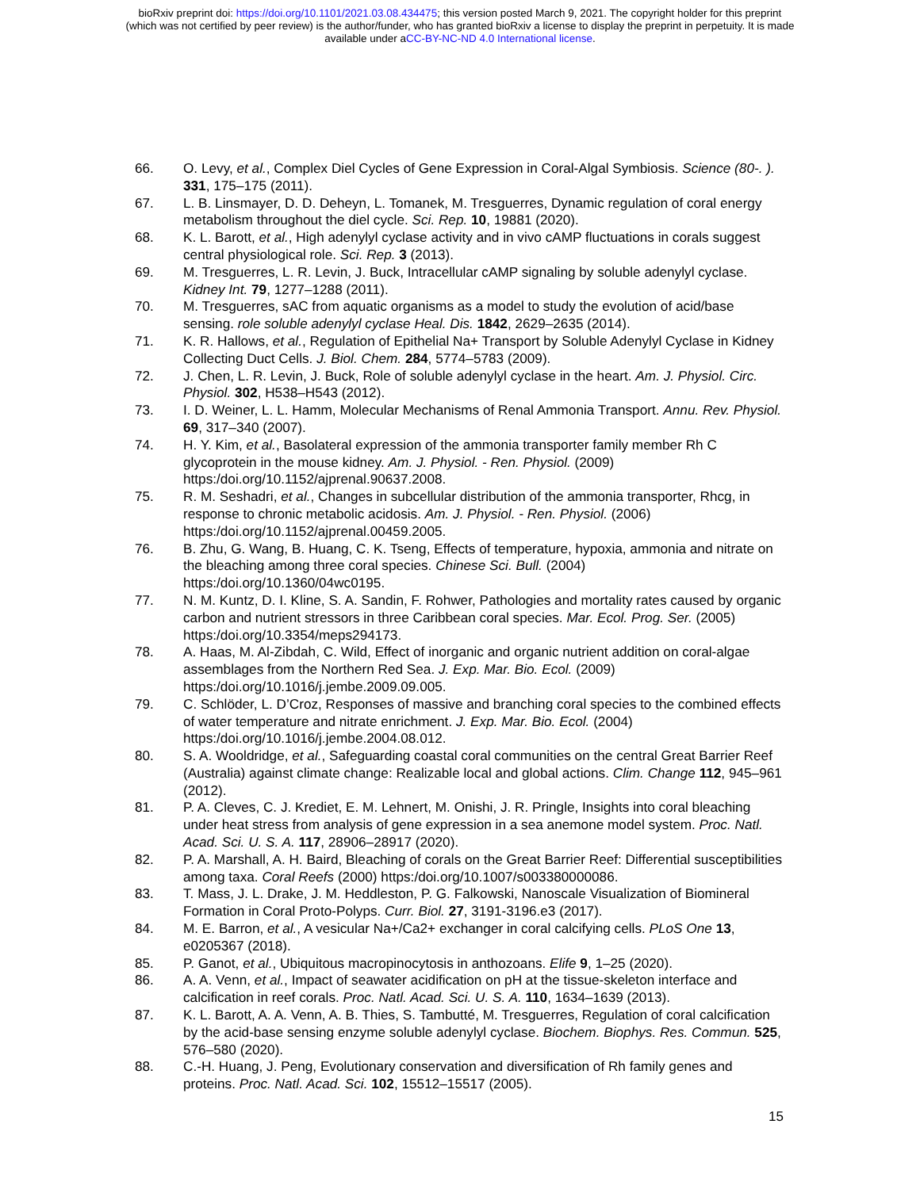bioRxiv preprint doi: https://doi.org/10.1101/2021.03.08.434475; this version posted March 9, 2021. The copyright holder for this preprint
(which was not certified by peer review) is the author/funder, who has granted bioRxiv a license to display the preprint in perpetuity. It is made
available under aCC-BY-NC-ND 4.0 International license.
66. O. Levy, et al., Complex Diel Cycles of Gene Expression in Coral-Algal Symbiosis. Science (80-. ). 331, 175–175 (2011).
67. L. B. Linsmayer, D. D. Deheyn, L. Tomanek, M. Tresguerres, Dynamic regulation of coral energy metabolism throughout the diel cycle. Sci. Rep. 10, 19881 (2020).
68. K. L. Barott, et al., High adenylyl cyclase activity and in vivo cAMP fluctuations in corals suggest central physiological role. Sci. Rep. 3 (2013).
69. M. Tresguerres, L. R. Levin, J. Buck, Intracellular cAMP signaling by soluble adenylyl cyclase. Kidney Int. 79, 1277–1288 (2011).
70. M. Tresguerres, sAC from aquatic organisms as a model to study the evolution of acid/base sensing. role soluble adenylyl cyclase Heal. Dis. 1842, 2629–2635 (2014).
71. K. R. Hallows, et al., Regulation of Epithelial Na+ Transport by Soluble Adenylyl Cyclase in Kidney Collecting Duct Cells. J. Biol. Chem. 284, 5774–5783 (2009).
72. J. Chen, L. R. Levin, J. Buck, Role of soluble adenylyl cyclase in the heart. Am. J. Physiol. Circ. Physiol. 302, H538–H543 (2012).
73. I. D. Weiner, L. L. Hamm, Molecular Mechanisms of Renal Ammonia Transport. Annu. Rev. Physiol. 69, 317–340 (2007).
74. H. Y. Kim, et al., Basolateral expression of the ammonia transporter family member Rh C glycoprotein in the mouse kidney. Am. J. Physiol. - Ren. Physiol. (2009) https:/doi.org/10.1152/ajprenal.90637.2008.
75. R. M. Seshadri, et al., Changes in subcellular distribution of the ammonia transporter, Rhcg, in response to chronic metabolic acidosis. Am. J. Physiol. - Ren. Physiol. (2006) https:/doi.org/10.1152/ajprenal.00459.2005.
76. B. Zhu, G. Wang, B. Huang, C. K. Tseng, Effects of temperature, hypoxia, ammonia and nitrate on the bleaching among three coral species. Chinese Sci. Bull. (2004) https:/doi.org/10.1360/04wc0195.
77. N. M. Kuntz, D. I. Kline, S. A. Sandin, F. Rohwer, Pathologies and mortality rates caused by organic carbon and nutrient stressors in three Caribbean coral species. Mar. Ecol. Prog. Ser. (2005) https:/doi.org/10.3354/meps294173.
78. A. Haas, M. Al-Zibdah, C. Wild, Effect of inorganic and organic nutrient addition on coral-algae assemblages from the Northern Red Sea. J. Exp. Mar. Bio. Ecol. (2009) https:/doi.org/10.1016/j.jembe.2009.09.005.
79. C. Schlöder, L. D’Croz, Responses of massive and branching coral species to the combined effects of water temperature and nitrate enrichment. J. Exp. Mar. Bio. Ecol. (2004) https:/doi.org/10.1016/j.jembe.2004.08.012.
80. S. A. Wooldridge, et al., Safeguarding coastal coral communities on the central Great Barrier Reef (Australia) against climate change: Realizable local and global actions. Clim. Change 112, 945–961 (2012).
81. P. A. Cleves, C. J. Krediet, E. M. Lehnert, M. Onishi, J. R. Pringle, Insights into coral bleaching under heat stress from analysis of gene expression in a sea anemone model system. Proc. Natl. Acad. Sci. U. S. A. 117, 28906–28917 (2020).
82. P. A. Marshall, A. H. Baird, Bleaching of corals on the Great Barrier Reef: Differential susceptibilities among taxa. Coral Reefs (2000) https:/doi.org/10.1007/s003380000086.
83. T. Mass, J. L. Drake, J. M. Heddleston, P. G. Falkowski, Nanoscale Visualization of Biomineral Formation in Coral Proto-Polyps. Curr. Biol. 27, 3191-3196.e3 (2017).
84. M. E. Barron, et al., A vesicular Na+/Ca2+ exchanger in coral calcifying cells. PLoS One 13, e0205367 (2018).
85. P. Ganot, et al., Ubiquitous macropinocytosis in anthozoans. Elife 9, 1–25 (2020).
86. A. A. Venn, et al., Impact of seawater acidification on pH at the tissue-skeleton interface and calcification in reef corals. Proc. Natl. Acad. Sci. U. S. A. 110, 1634–1639 (2013).
87. K. L. Barott, A. A. Venn, A. B. Thies, S. Tambutté, M. Tresguerres, Regulation of coral calcification by the acid-base sensing enzyme soluble adenylyl cyclase. Biochem. Biophys. Res. Commun. 525, 576–580 (2020).
88. C.-H. Huang, J. Peng, Evolutionary conservation and diversification of Rh family genes and proteins. Proc. Natl. Acad. Sci. 102, 15512–15517 (2005).
15